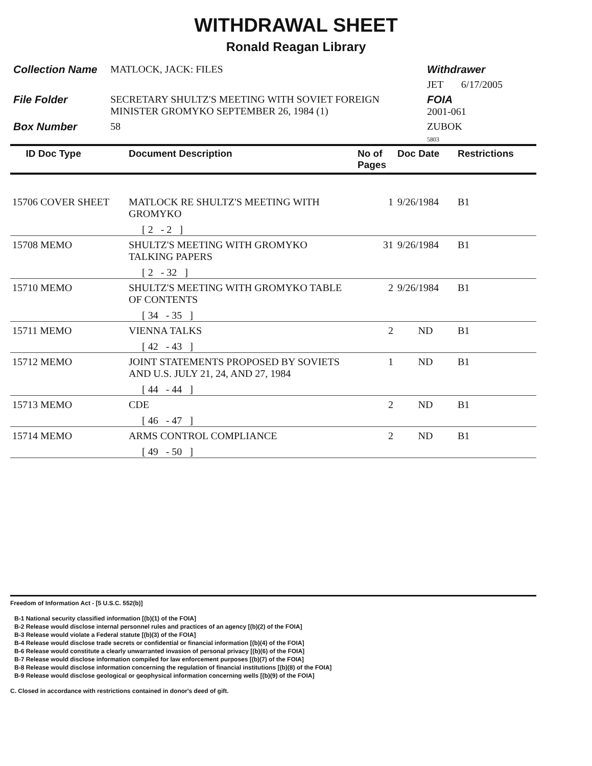WITHDRAWAL SHEET
Ronald Reagan Library
Collection Name
MATLOCK, JACK: FILES
Withdrawer
JET 6/17/2005
File Folder
SECRETARY SHULTZ'S MEETING WITH SOVIET FOREIGN MINISTER GROMYKO SEPTEMBER 26, 1984 (1)
FOIA
2001-061
Box Number
58
ZUBOK
5803
| ID Doc Type | Document Description | No of Pages | Doc Date | Restrictions |
| --- | --- | --- | --- | --- |
| 15706 COVER SHEET | MATLOCK RE SHULTZ'S MEETING WITH GROMYKO | 1 | 9/26/1984 | B1 |
| | [ 2 - 2 ] | | | |
| 15708 MEMO | SHULTZ'S MEETING WITH GROMYKO TALKING PAPERS | 31 | 9/26/1984 | B1 |
| | [ 2 - 32 ] | | | |
| 15710 MEMO | SHULTZ'S MEETING WITH GROMYKO TABLE OF CONTENTS | 2 | 9/26/1984 | B1 |
| | [ 34 - 35 ] | | | |
| 15711 MEMO | VIENNA TALKS | 2 | ND | B1 |
| | [ 42 - 43 ] | | | |
| 15712 MEMO | JOINT STATEMENTS PROPOSED BY SOVIETS AND U.S. JULY 21, 24, AND 27, 1984 | 1 | ND | B1 |
| | [ 44 - 44 ] | | | |
| 15713 MEMO | CDE | 2 | ND | B1 |
| | [ 46 - 47 ] | | | |
| 15714 MEMO | ARMS CONTROL COMPLIANCE | 2 | ND | B1 |
| | [ 49 - 50 ] | | | |
Freedom of Information Act - [5 U.S.C. 552(b)]
B-1 National security classified information [(b)(1) of the FOIA]
B-2 Release would disclose internal personnel rules and practices of an agency [(b)(2) of the FOIA]
B-3 Release would violate a Federal statute [(b)(3) of the FOIA]
B-4 Release would disclose trade secrets or confidential or financial information [(b)(4) of the FOIA]
B-6 Release would constitute a clearly unwarranted invasion of personal privacy [(b)(6) of the FOIA]
B-7 Release would disclose information compiled for law enforcement purposes [(b)(7) of the FOIA]
B-8 Release would disclose information concerning the regulation of financial institutions [(b)(8) of the FOIA]
B-9 Release would disclose geological or geophysical information concerning wells [(b)(9) of the FOIA]
C. Closed in accordance with restrictions contained in donor's deed of gift.